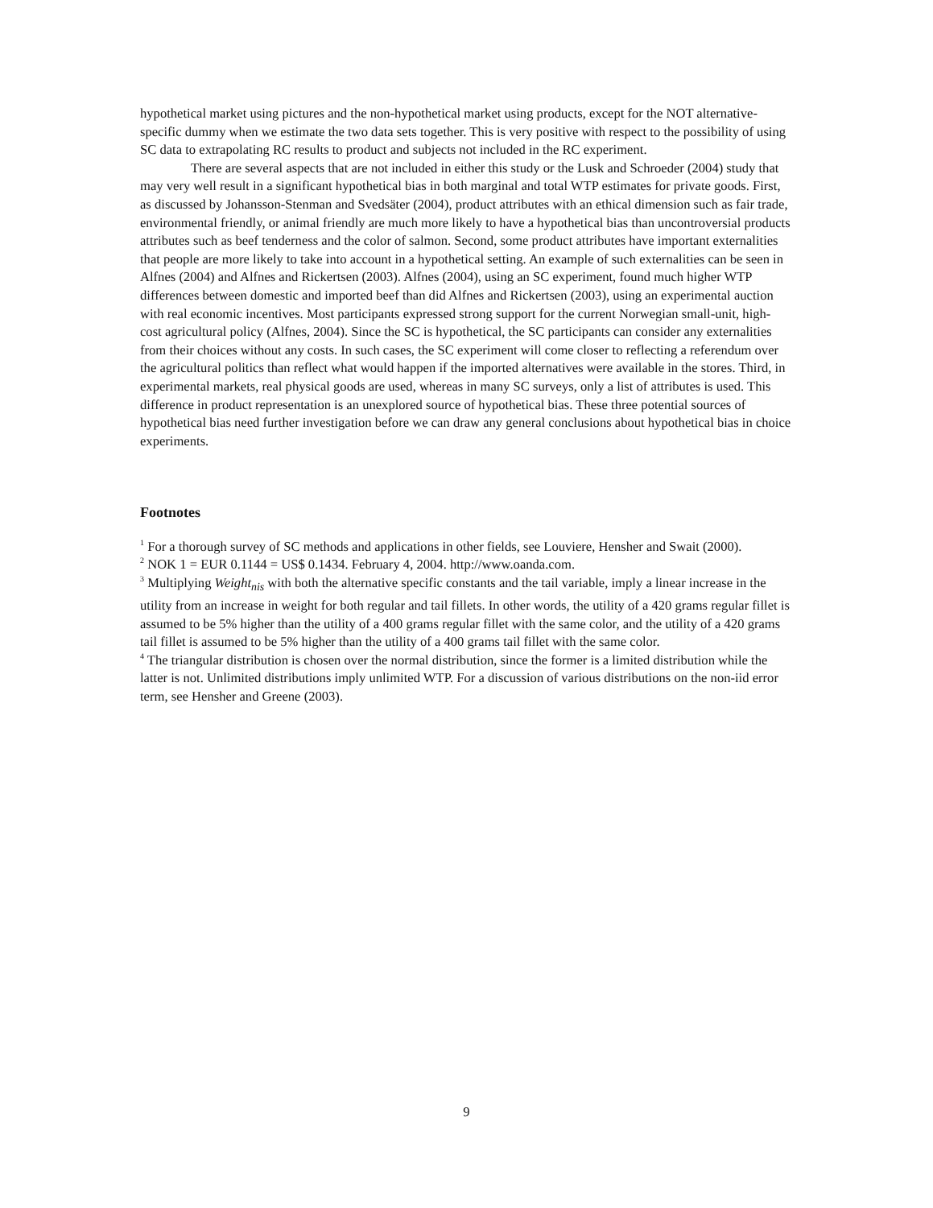hypothetical market using pictures and the non-hypothetical market using products, except for the NOT alternative-specific dummy when we estimate the two data sets together. This is very positive with respect to the possibility of using SC data to extrapolating RC results to product and subjects not included in the RC experiment.
There are several aspects that are not included in either this study or the Lusk and Schroeder (2004) study that may very well result in a significant hypothetical bias in both marginal and total WTP estimates for private goods. First, as discussed by Johansson-Stenman and Svedsäter (2004), product attributes with an ethical dimension such as fair trade, environmental friendly, or animal friendly are much more likely to have a hypothetical bias than uncontroversial products attributes such as beef tenderness and the color of salmon. Second, some product attributes have important externalities that people are more likely to take into account in a hypothetical setting. An example of such externalities can be seen in Alfnes (2004) and Alfnes and Rickertsen (2003). Alfnes (2004), using an SC experiment, found much higher WTP differences between domestic and imported beef than did Alfnes and Rickertsen (2003), using an experimental auction with real economic incentives. Most participants expressed strong support for the current Norwegian small-unit, high-cost agricultural policy (Alfnes, 2004). Since the SC is hypothetical, the SC participants can consider any externalities from their choices without any costs. In such cases, the SC experiment will come closer to reflecting a referendum over the agricultural politics than reflect what would happen if the imported alternatives were available in the stores. Third, in experimental markets, real physical goods are used, whereas in many SC surveys, only a list of attributes is used. This difference in product representation is an unexplored source of hypothetical bias. These three potential sources of hypothetical bias need further investigation before we can draw any general conclusions about hypothetical bias in choice experiments.
Footnotes
<sup>1</sup> For a thorough survey of SC methods and applications in other fields, see Louviere, Hensher and Swait (2000).
<sup>2</sup> NOK 1 = EUR 0.1144 = US$ 0.1434. February 4, 2004. http://www.oanda.com.
<sup>3</sup> Multiplying Weight<sub>nis</sub> with both the alternative specific constants and the tail variable, imply a linear increase in the utility from an increase in weight for both regular and tail fillets. In other words, the utility of a 420 grams regular fillet is assumed to be 5% higher than the utility of a 400 grams regular fillet with the same color, and the utility of a 420 grams tail fillet is assumed to be 5% higher than the utility of a 400 grams tail fillet with the same color.
<sup>4</sup> The triangular distribution is chosen over the normal distribution, since the former is a limited distribution while the latter is not. Unlimited distributions imply unlimited WTP. For a discussion of various distributions on the non-iid error term, see Hensher and Greene (2003).
9